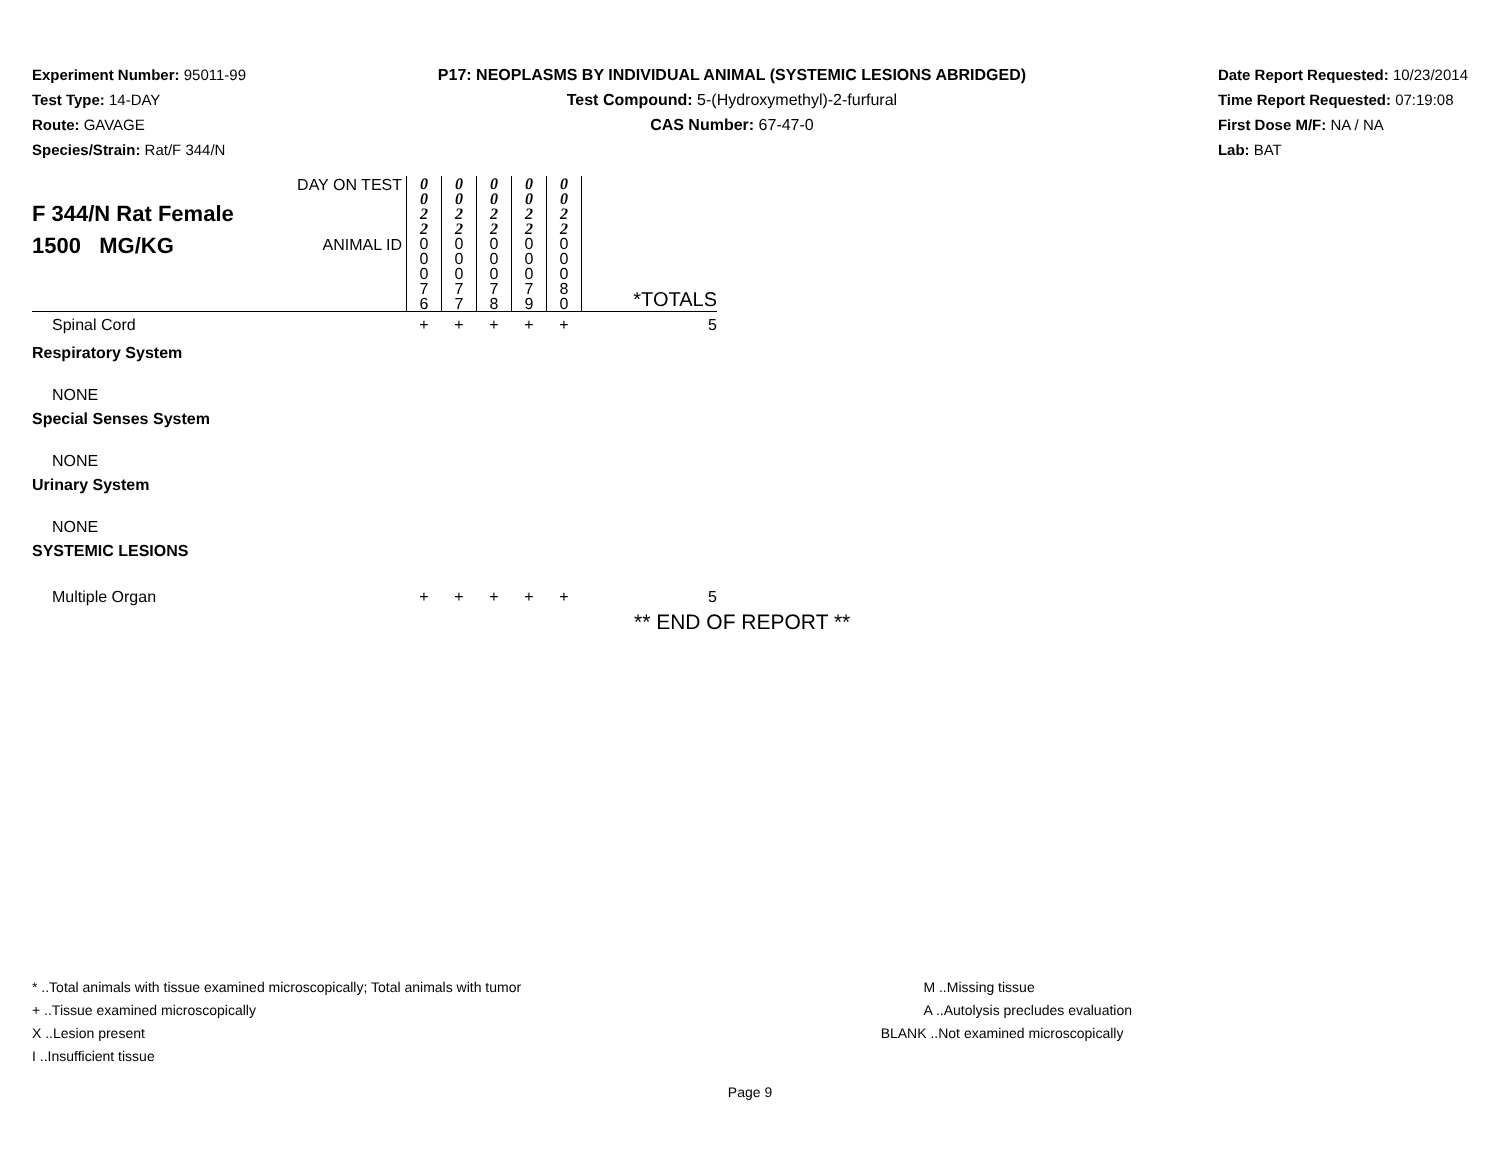Experiment Number: 95011-99
Test Type: 14-DAY
Route: GAVAGE
Species/Strain: Rat/F 344/N
P17: NEOPLASMS BY INDIVIDUAL ANIMAL (SYSTEMIC LESIONS ABRIDGED)
Test Compound: 5-(Hydroxymethyl)-2-furfural
CAS Number: 67-47-0
Date Report Requested: 10/23/2014
Time Report Requested: 07:19:08
First Dose M/F: NA / NA
Lab: BAT
| F 344/N Rat Female 1500 MG/KG | DAY ON TEST | 0 0 2 2 | 0 0 2 2 | 0 0 2 2 | 0 0 2 2 | 0 0 2 2 | |
| | ANIMAL ID | 0 0 0 7 6 | 0 0 0 7 7 | 0 0 0 7 8 | 0 0 0 7 9 | 0 0 0 8 0 | *TOTALS |
| Spinal Cord | | + | + | + | + | + | 5 |
| Respiratory System | | | | | | | |
| NONE | | | | | | | |
| Special Senses System | | | | | | | |
| NONE | | | | | | | |
| Urinary System | | | | | | | |
| NONE | | | | | | | |
| SYSTEMIC LESIONS | | | | | | | |
| Multiple Organ | | + | + | + | + | + | 5 |
** END OF REPORT **
* ..Total animals with tissue examined microscopically; Total animals with tumor
+ ..Tissue examined microscopically
X ..Lesion present
I ..Insufficient tissue
M ..Missing tissue
A ..Autolysis precludes evaluation
BLANK ..Not examined microscopically
Page 9